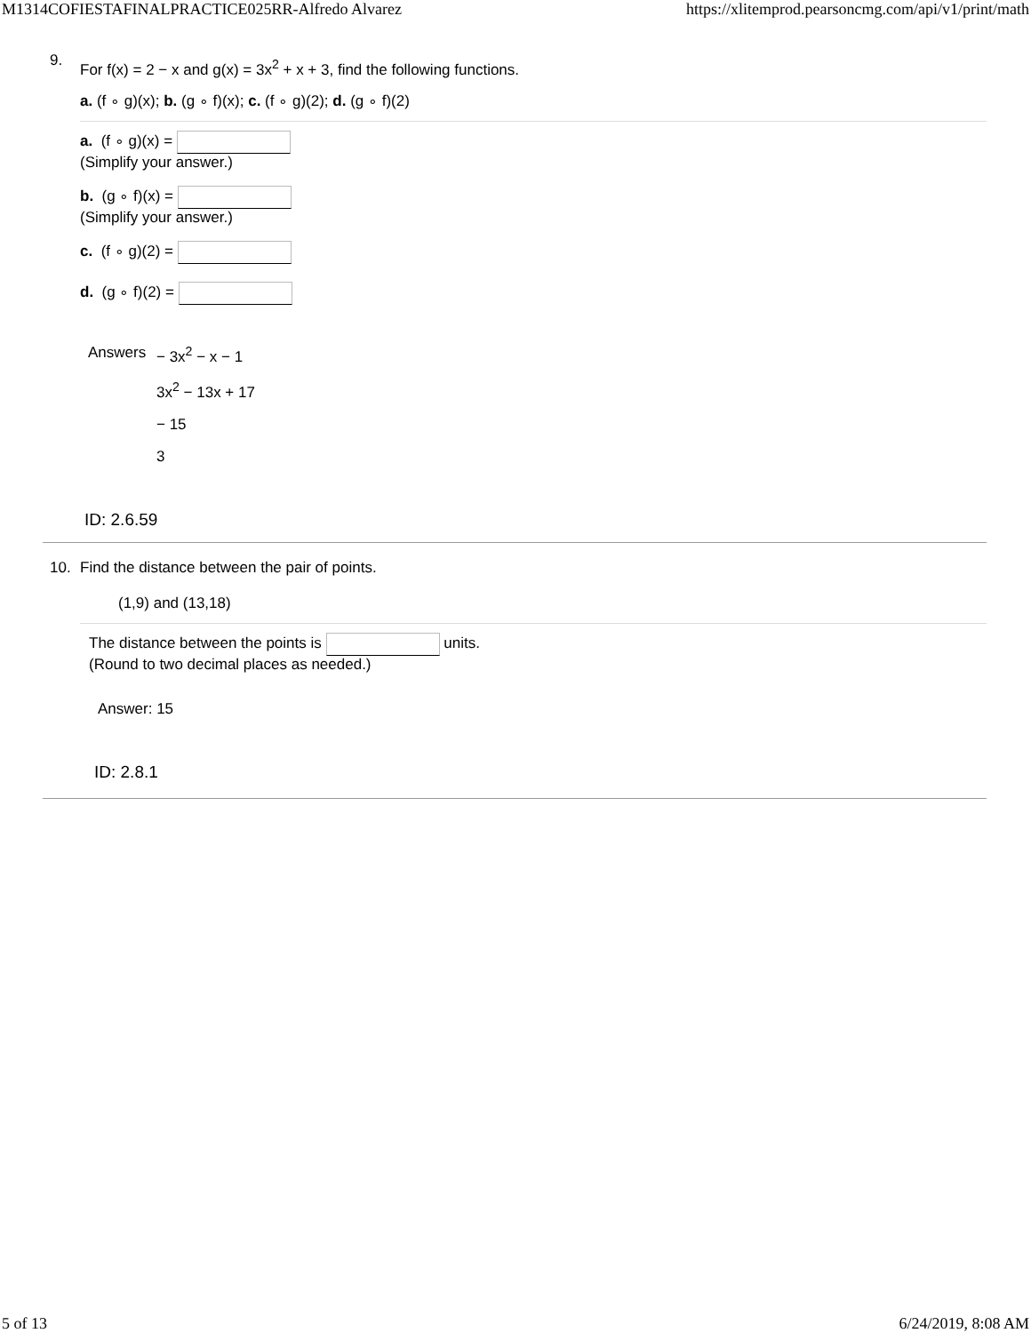M1314COFIESTAFINALPRACTICE025RR-Alfredo Alvarez https://xlitemprod.pearsoncmg.com/api/v1/print/math
9.
For f(x) = 2 − x and g(x) = 3x<sup>2</sup> + x + 3, find the following functions.
a. (f ∘ g)(x); b. (g ∘ f)(x); c. (f ∘ g)(2); d. (g ∘ f)(2)
a. (f ∘ g)(x) =
(Simplify your answer.)
b. (g ∘ f)(x) =
(Simplify your answer.)
c. (f ∘ g)(2) =
d. (g ∘ f)(2) =
Answers − 3x<sup>2</sup> − x − 1
3x<sup>2</sup> − 13x + 17
− 15
3
ID: 2.6.59
10.
Find the distance between the pair of points.
(1,9) and (13,18)
The distance between the points is units.
(Round to two decimal places as needed.)
Answer: 15
ID: 2.8.1
5 of 13 6/24/2019, 8:08 AM